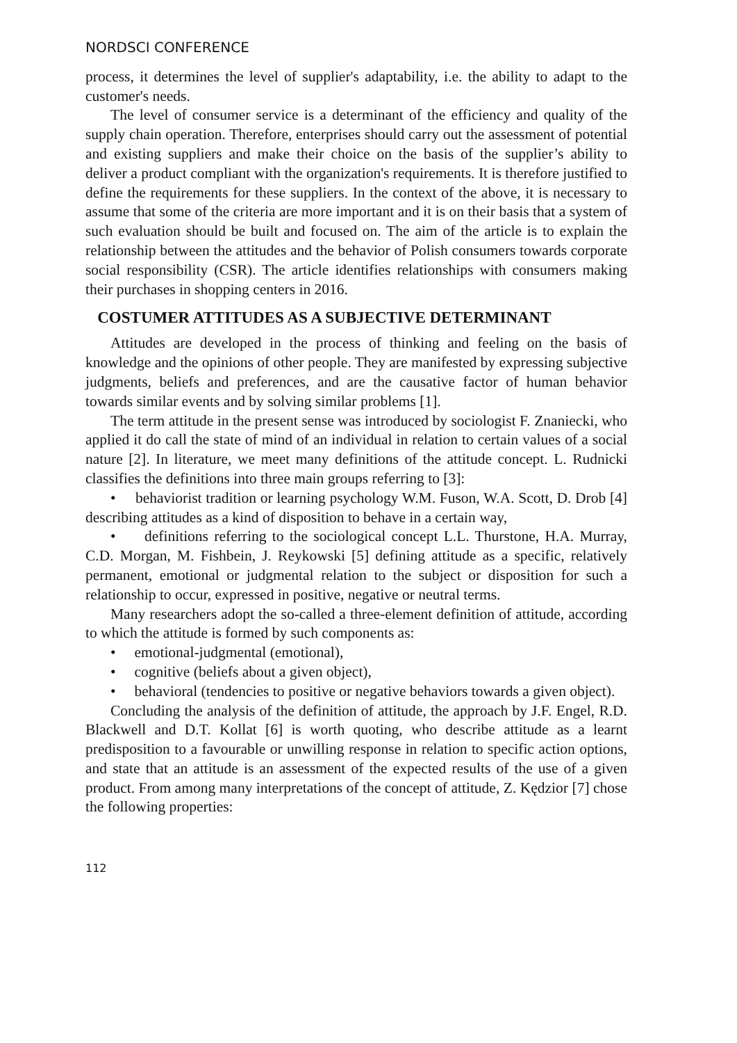NORDSCI CONFERENCE
process, it determines the level of supplier's adaptability, i.e. the ability to adapt to the customer's needs.
The level of consumer service is a determinant of the efficiency and quality of the supply chain operation. Therefore, enterprises should carry out the assessment of potential and existing suppliers and make their choice on the basis of the supplier’s ability to deliver a product compliant with the organization's requirements. It is therefore justified to define the requirements for these suppliers. In the context of the above, it is necessary to assume that some of the criteria are more important and it is on their basis that a system of such evaluation should be built and focused on. The aim of the article is to explain the relationship between the attitudes and the behavior of Polish consumers towards corporate social responsibility (CSR). The article identifies relationships with consumers making their purchases in shopping centers in 2016.
COSTUMER ATTITUDES AS A SUBJECTIVE DETERMINANT
Attitudes are developed in the process of thinking and feeling on the basis of knowledge and the opinions of other people. They are manifested by expressing subjective judgments, beliefs and preferences, and are the causative factor of human behavior towards similar events and by solving similar problems [1].
The term attitude in the present sense was introduced by sociologist F. Znaniecki, who applied it do call the state of mind of an individual in relation to certain values of a social nature [2]. In literature, we meet many definitions of the attitude concept. L. Rudnicki classifies the definitions into three main groups referring to [3]:
• behaviorist tradition or learning psychology W.M. Fuson, W.A. Scott, D. Drob [4] describing attitudes as a kind of disposition to behave in a certain way,
• definitions referring to the sociological concept L.L. Thurstone, H.A. Murray, C.D. Morgan, M. Fishbein, J. Reykowski [5] defining attitude as a specific, relatively permanent, emotional or judgmental relation to the subject or disposition for such a relationship to occur, expressed in positive, negative or neutral terms.
Many researchers adopt the so-called a three-element definition of attitude, according to which the attitude is formed by such components as:
• emotional-judgmental (emotional),
• cognitive (beliefs about a given object),
• behavioral (tendencies to positive or negative behaviors towards a given object).
Concluding the analysis of the definition of attitude, the approach by J.F. Engel, R.D. Blackwell and D.T. Kollat [6] is worth quoting, who describe attitude as a learnt predisposition to a favourable or unwilling response in relation to specific action options, and state that an attitude is an assessment of the expected results of the use of a given product. From among many interpretations of the concept of attitude, Z. Kędzior [7] chose the following properties:
112